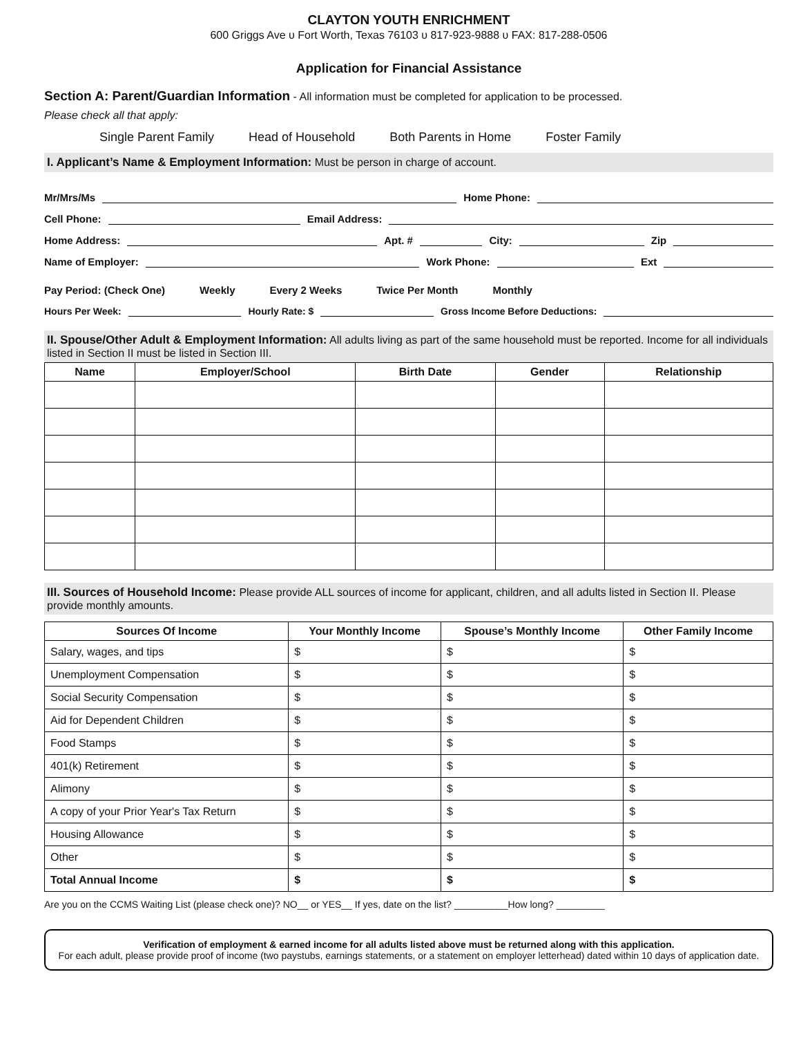CLAYTON YOUTH ENRICHMENT
600 Griggs Ave υ Fort Worth, Texas 76103 υ 817-923-9888 υ FAX: 817-288-0506
Application for Financial Assistance
Section A: Parent/Guardian Information - All information must be completed for application to be processed.
Please check all that apply:
Single Parent Family Head of Household Both Parents in Home Foster Family
I. Applicant’s Name & Employment Information: Must be person in charge of account.
Mr/Mrs/Ms Home Phone:
Cell Phone: Email Address:
Home Address: Apt. # City: Zip
Name of Employer: Work Phone: Ext
Pay Period: (Check One) Weekly Every 2 Weeks Twice Per Month Monthly
Hours Per Week: Hourly Rate: $ Gross Income Before Deductions:
II. Spouse/Other Adult & Employment Information: All adults living as part of the same household must be reported. Income for all individuals listed in Section II must be listed in Section III.
| Name | Employer/School | Birth Date | Gender | Relationship |
| --- | --- | --- | --- | --- |
III. Sources of Household Income: Please provide ALL sources of income for applicant, children, and all adults listed in Section II. Please provide monthly amounts.
| Sources Of Income | Your Monthly Income | Spouse’s Monthly Income | Other Family Income |
| --- | --- | --- | --- |
| Salary, wages, and tips | $ | $ | $ |
| Unemployment Compensation | $ | $ | $ |
| Social Security Compensation | $ | $ | $ |
| Aid for Dependent Children | $ | $ | $ |
| Food Stamps | $ | $ | $ |
| 401(k) Retirement | $ | $ | $ |
| Alimony | $ | $ | $ |
| A copy of your Prior Year's Tax Return | $ | $ | $ |
| Housing Allowance | $ | $ | $ |
| Other | $ | $ | $ |
| Total Annual Income | $ | $ | $ |
Are you on the CCMS Waiting List (please check one)? NO__ or YES__ If yes, date on the list? __________How long? _________
Verification of employment & earned income for all adults listed above must be returned along with this application.
For each adult, please provide proof of income (two paystubs, earnings statements, or a statement on employer letterhead) dated within 10 days of application date.